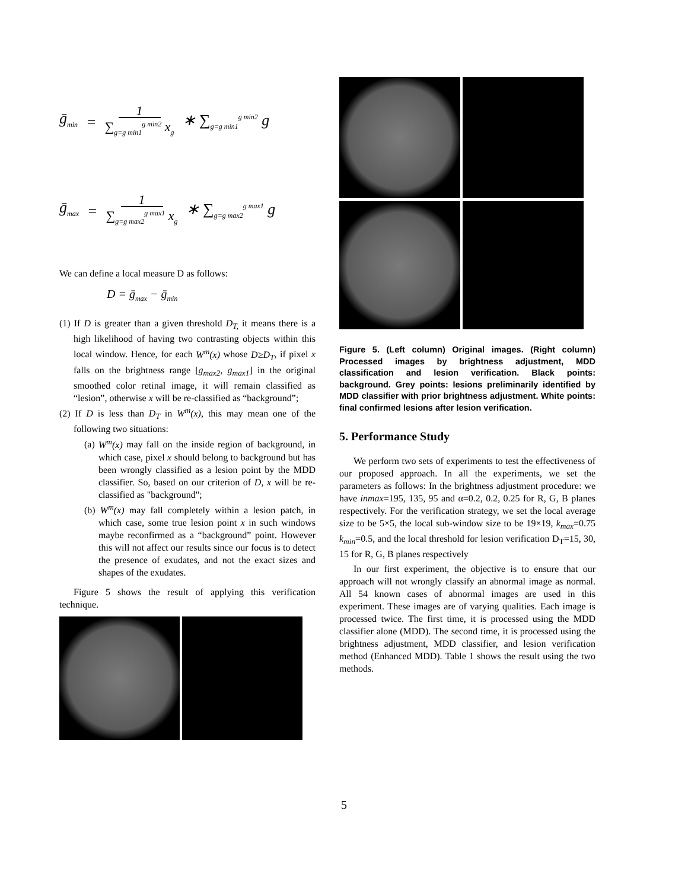ḡ<sub>min</sub> = 1 ∑<sub>g=g min1</sub><sup>g min2</sup> x<sub>g</sub> ∗ ∑<sub>g=g min1</sub><sup>g min2</sup> g
ḡ<sub>max</sub> = 1 ∑<sub>g=g max2</sub><sup>g max1</sup> x<sub>g</sub> ∗ ∑<sub>g=g max2</sub><sup>g max1</sup> g
We can define a local measure D as follows:
D = ḡ<sub>max</sub> − ḡ<sub>min</sub>
(1) If D is greater than a given threshold D<sub>T,</sub> it means there is a high likelihood of having two contrasting objects within this local window. Hence, for each W<sup>m</sup>(x) whose D≥D<sub>T</sub>, if pixel x falls on the brightness range [g<sub>max2</sub>, g<sub>max1</sub>] in the original smoothed color retinal image, it will remain classified as “lesion”, otherwise x will be re-classified as “background”;
(2) If D is less than D<sub>T</sub> in W<sup>m</sup>(x), this may mean one of the following two situations:
(a) W<sup>m</sup>(x) may fall on the inside region of background, in which case, pixel x should belong to background but has been wrongly classified as a lesion point by the MDD classifier. So, based on our criterion of D, x will be re-classified as "background";
(b) W<sup>m</sup>(x) may fall completely within a lesion patch, in which case, some true lesion point x in such windows maybe reconfirmed as a “background” point. However this will not affect our results since our focus is to detect the presence of exudates, and not the exact sizes and shapes of the exudates.
Figure 5 shows the result of applying this verification technique.
Figure 5. (Left column) Original images. (Right column) Processed images by brightness adjustment, MDD classification and lesion verification. Black points: background. Grey points: lesions preliminarily identified by MDD classifier with prior brightness adjustment. White points: final confirmed lesions after lesion verification.
5. Performance Study
We perform two sets of experiments to test the effectiveness of our proposed approach. In all the experiments, we set the parameters as follows: In the brightness adjustment procedure: we have inmax=195, 135, 95 and α=0.2, 0.2, 0.25 for R, G, B planes respectively. For the verification strategy, we set the local average size to be 5×5, the local sub-window size to be 19×19, k<sub>max</sub>=0.75 k<sub>min</sub>=0.5, and the local threshold for lesion verification D<sub>T</sub>=15, 30, 15 for R, G, B planes respectively
In our first experiment, the objective is to ensure that our approach will not wrongly classify an abnormal image as normal. All 54 known cases of abnormal images are used in this experiment. These images are of varying qualities. Each image is processed twice. The first time, it is processed using the MDD classifier alone (MDD). The second time, it is processed using the brightness adjustment, MDD classifier, and lesion verification method (Enhanced MDD). Table 1 shows the result using the two methods.
5